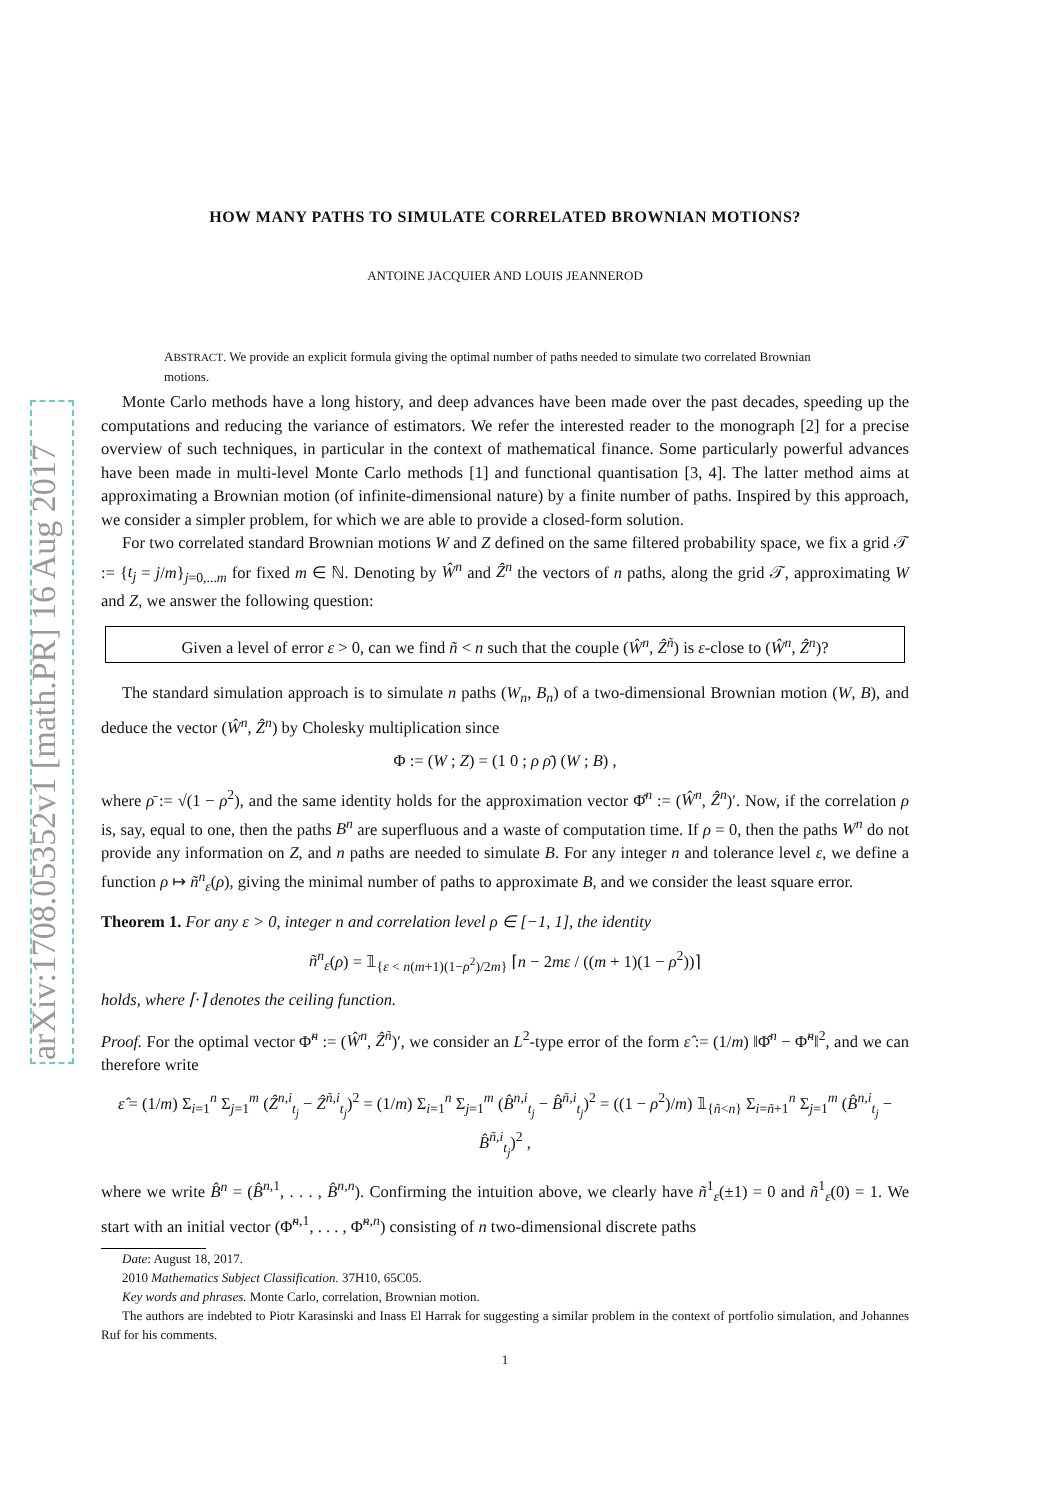arXiv:1708.05352v1 [math.PR] 16 Aug 2017
HOW MANY PATHS TO SIMULATE CORRELATED BROWNIAN MOTIONS?
ANTOINE JACQUIER AND LOUIS JEANNEROD
ABSTRACT. We provide an explicit formula giving the optimal number of paths needed to simulate two correlated Brownian motions.
Monte Carlo methods have a long history, and deep advances have been made over the past decades, speeding up the computations and reducing the variance of estimators. We refer the interested reader to the monograph [2] for a precise overview of such techniques, in particular in the context of mathematical finance. Some particularly powerful advances have been made in multi-level Monte Carlo methods [1] and functional quantisation [3, 4]. The latter method aims at approximating a Brownian motion (of infinite-dimensional nature) by a finite number of paths. Inspired by this approach, we consider a simpler problem, for which we are able to provide a closed-form solution.
For two correlated standard Brownian motions W and Z defined on the same filtered probability space, we fix a grid 𝒯 := {t<sub>j</sub> = j/m}<sub>j=0,...m</sub> for fixed m ∈ ℕ. Denoting by Ŵ<sup>n</sup> and Ẑ<sup>n</sup> the vectors of n paths, along the grid 𝒯, approximating W and Z, we answer the following question:
Given a level of error ε > 0, can we find ñ < n such that the couple (Ŵ<sup>n</sup>, Ẑ<sup>ñ</sup>) is ε-close to (Ŵ<sup>n</sup>, Ẑ<sup>n</sup>)?
The standard simulation approach is to simulate n paths (W<sub>n</sub>, B<sub>n</sub>) of a two-dimensional Brownian motion (W, B), and deduce the vector (Ŵ<sup>n</sup>, Ẑ<sup>n</sup>) by Cholesky multiplication since
Φ := (W ; Z) = (1 0 ; ρ ρ̄) (W ; B) ,
where ρ̄ := √(1 − ρ<sup>2</sup>), and the same identity holds for the approximation vector Φ̂<sup>n</sup> := (Ŵ<sup>n</sup>, Ẑ<sup>n</sup>)′. Now, if the correlation ρ is, say, equal to one, then the paths B<sup>n</sup> are superfluous and a waste of computation time. If ρ = 0, then the paths W<sup>n</sup> do not provide any information on Z, and n paths are needed to simulate B. For any integer n and tolerance level ε, we define a function ρ ↦ ñ<sup>n</sup><sub>ε</sub>(ρ), giving the minimal number of paths to approximate B, and we consider the least square error.
Theorem 1. For any ε > 0, integer n and correlation level ρ ∈ [−1, 1], the identity
ñ<sup>n</sup><sub>ε</sub>(ρ) = 𝟙<sub>{ε < n(m+1)(1−ρ<sup>2</sup>)/2m}</sub> ⌈n − 2mε / ((m + 1)(1 − ρ<sup>2</sup>))⌉
holds, where ⌈·⌉ denotes the ceiling function.
Proof. For the optimal vector Φ̃<sup>n</sup> := (Ŵ<sup>n</sup>, Ẑ<sup>ñ</sup>)′, we consider an L<sup>2</sup>-type error of the form ε̂ := (1/m) ‖Φ̂<sup>n</sup> − Φ̃<sup>n</sup>‖<sup>2</sup>, and we can therefore write
ε̂ = (1/m) Σ<sub>i=1</sub><sup>n</sup> Σ<sub>j=1</sub><sup>m</sup> (Ẑ<sup>n,i</sup><sub>t<sub>j</sub></sub> − Ẑ<sup>ñ,i</sup><sub>t<sub>j</sub></sub>)<sup>2</sup> = (1/m) Σ<sub>i=1</sub><sup>n</sup> Σ<sub>j=1</sub><sup>m</sup> (B̂<sup>n,i</sup><sub>t<sub>j</sub></sub> − B̂<sup>ñ,i</sup><sub>t<sub>j</sub></sub>)<sup>2</sup> = ((1 − ρ<sup>2</sup>)/m) 𝟙<sub>{ñ<n}</sub> Σ<sub>i=ñ+1</sub><sup>n</sup> Σ<sub>j=1</sub><sup>m</sup> (B̂<sup>n,i</sup><sub>t<sub>j</sub></sub> − B̂<sup>ñ,i</sup><sub>t<sub>j</sub></sub>)<sup>2</sup> ,
where we write B̂<sup>n</sup> = (B̂<sup>n,1</sup>, . . . , B̂<sup>n,n</sup>). Confirming the intuition above, we clearly have ñ<sup>1</sup><sub>ε</sub>(±1) = 0 and ñ<sup>1</sup><sub>ε</sub>(0) = 1. We start with an initial vector (Φ̃<sup>n,1</sup>, . . . , Φ̃<sup>n,n</sup>) consisting of n two-dimensional discrete paths
Date: August 18, 2017.
2010 Mathematics Subject Classification. 37H10, 65C05.
Key words and phrases. Monte Carlo, correlation, Brownian motion.
The authors are indebted to Piotr Karasinski and Inass El Harrak for suggesting a similar problem in the context of portfolio simulation, and Johannes Ruf for his comments.
1